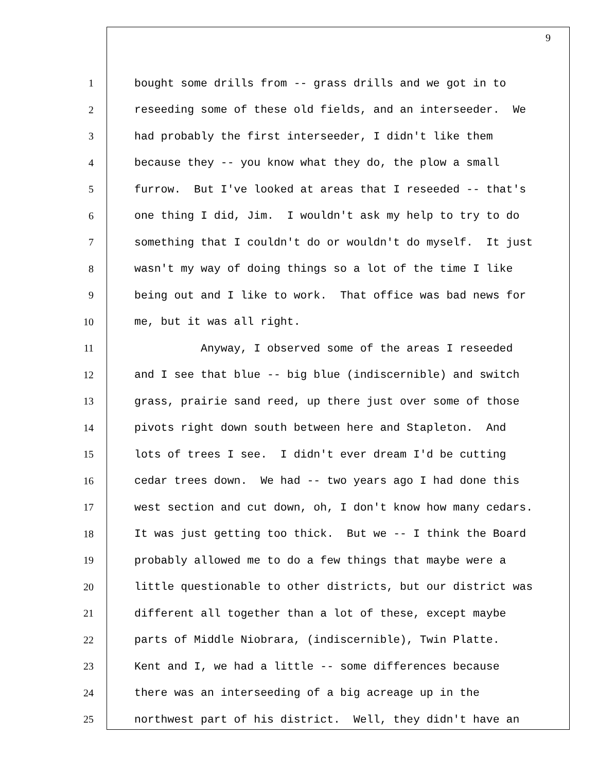9
1 bought some drills from -- grass drills and we got in to
2 reseeding some of these old fields, and an interseeder. We
3 had probably the first interseeder, I didn't like them
4 because they -- you know what they do, the plow a small
5 furrow. But I've looked at areas that I reseeded -- that's
6 one thing I did, Jim. I wouldn't ask my help to try to do
7 something that I couldn't do or wouldn't do myself. It just
8 wasn't my way of doing things so a lot of the time I like
9 being out and I like to work. That office was bad news for
10 me, but it was all right.
11 Anyway, I observed some of the areas I reseeded
12 and I see that blue -- big blue (indiscernible) and switch
13 grass, prairie sand reed, up there just over some of those
14 pivots right down south between here and Stapleton. And
15 lots of trees I see. I didn't ever dream I'd be cutting
16 cedar trees down. We had -- two years ago I had done this
17 west section and cut down, oh, I don't know how many cedars.
18 It was just getting too thick. But we -- I think the Board
19 probably allowed me to do a few things that maybe were a
20 little questionable to other districts, but our district was
21 different all together than a lot of these, except maybe
22 parts of Middle Niobrara, (indiscernible), Twin Platte.
23 Kent and I, we had a little -- some differences because
24 there was an interseeding of a big acreage up in the
25 northwest part of his district. Well, they didn't have an